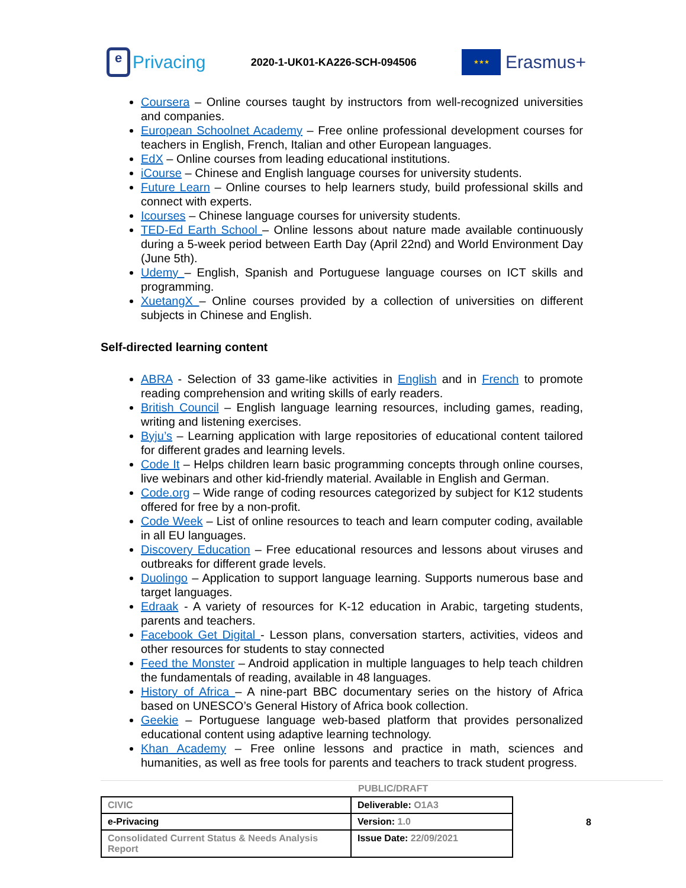e
Privacing
2020-1-UK01-KA226-SCH-094506
★★★
Erasmus+
Coursera – Online courses taught by instructors from well-recognized universities and companies.
European Schoolnet Academy – Free online professional development courses for teachers in English, French, Italian and other European languages.
EdX – Online courses from leading educational institutions.
iCourse – Chinese and English language courses for university students.
Future Learn – Online courses to help learners study, build professional skills and connect with experts.
Icourses – Chinese language courses for university students.
TED-Ed Earth School – Online lessons about nature made available continuously during a 5-week period between Earth Day (April 22nd) and World Environment Day (June 5th).
Udemy – English, Spanish and Portuguese language courses on ICT skills and programming.
XuetangX – Online courses provided by a collection of universities on different subjects in Chinese and English.
Self-directed learning content
ABRA - Selection of 33 game-like activities in English and in French to promote reading comprehension and writing skills of early readers.
British Council – English language learning resources, including games, reading, writing and listening exercises.
Byju’s – Learning application with large repositories of educational content tailored for different grades and learning levels.
Code It – Helps children learn basic programming concepts through online courses, live webinars and other kid-friendly material. Available in English and German.
Code.org – Wide range of coding resources categorized by subject for K12 students offered for free by a non-profit.
Code Week – List of online resources to teach and learn computer coding, available in all EU languages.
Discovery Education – Free educational resources and lessons about viruses and outbreaks for different grade levels.
Duolingo – Application to support language learning. Supports numerous base and target languages.
Edraak - A variety of resources for K-12 education in Arabic, targeting students, parents and teachers.
Facebook Get Digital - Lesson plans, conversation starters, activities, videos and other resources for students to stay connected
Feed the Monster – Android application in multiple languages to help teach children the fundamentals of reading, available in 48 languages.
History of Africa – A nine-part BBC documentary series on the history of Africa based on UNESCO’s General History of Africa book collection.
Geekie – Portuguese language web-based platform that provides personalized educational content using adaptive learning technology.
Khan Academy – Free online lessons and practice in math, sciences and humanities, as well as free tools for parents and teachers to track student progress.
PUBLIC/DRAFT
| CIVIC | Deliverable: O1A3 |
| e-Privacing | Version: 1.0 |
| Consolidated Current Status & Needs Analysis Report | Issue Date: 22/09/2021 |
8